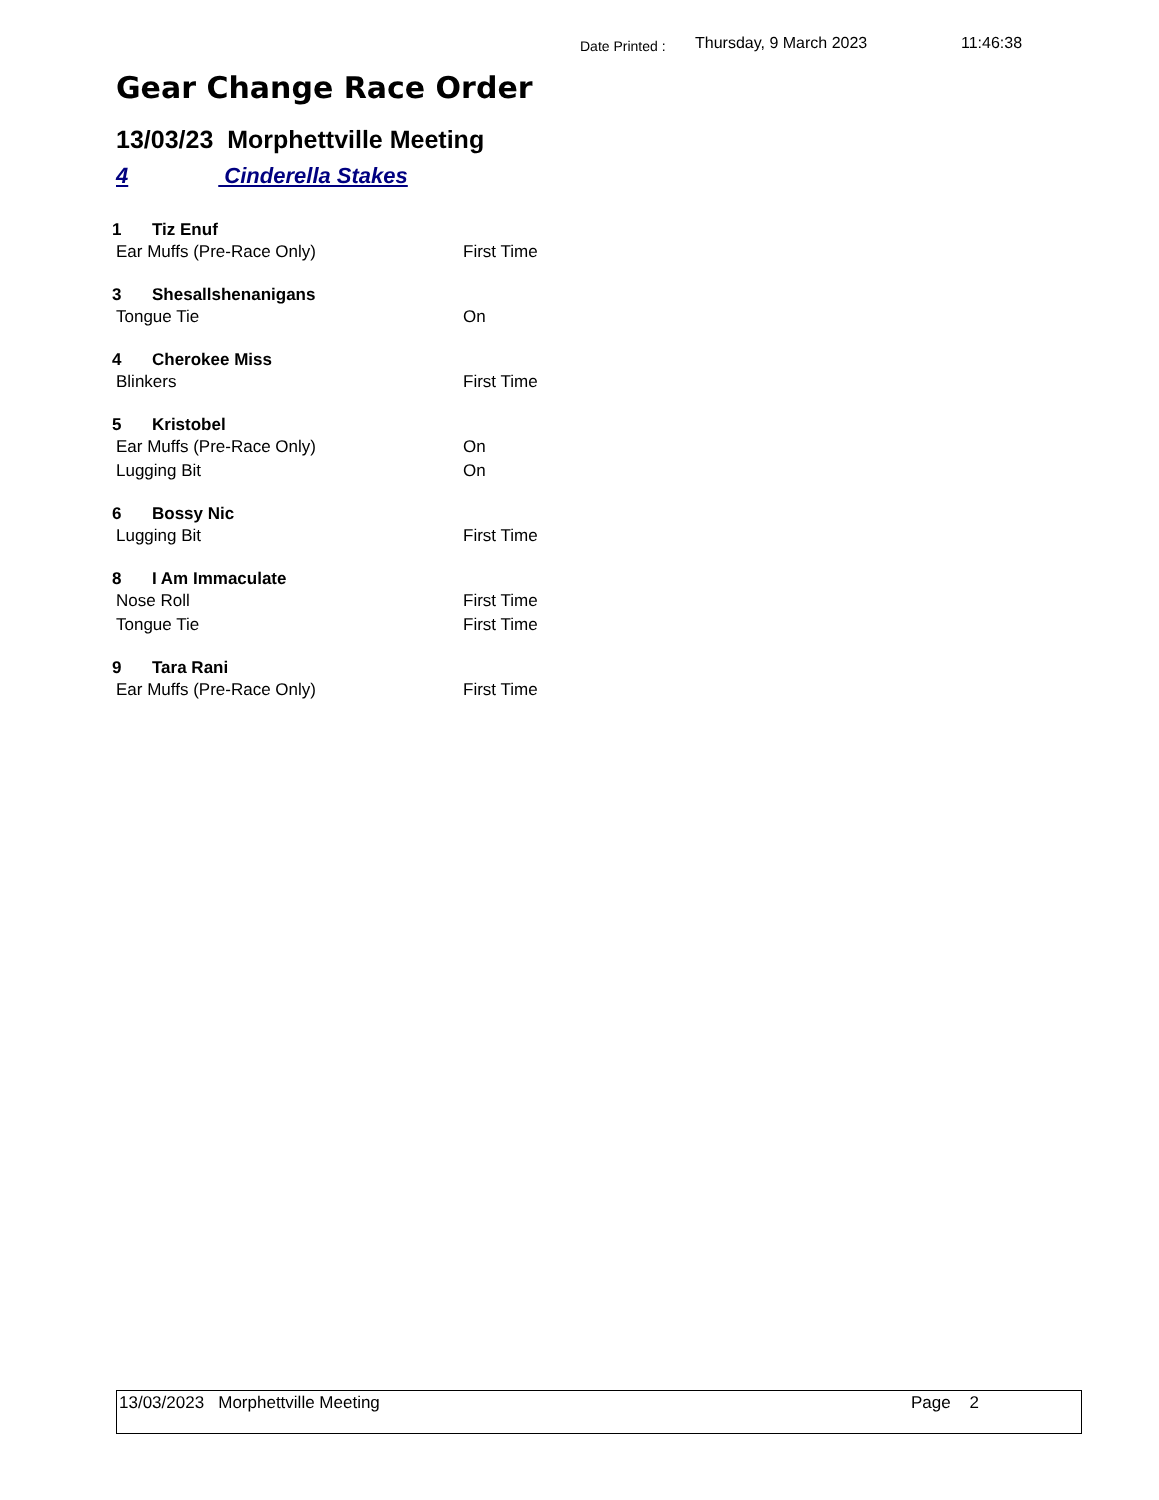Date Printed : Thursday, 9 March 2023 11:46:38
Gear Change Race Order
13/03/23 Morphettville Meeting
4 Cinderella Stakes
1 Tiz Enuf
Ear Muffs (Pre-Race Only) First Time
3 Shesallshenanigans
Tongue Tie On
4 Cherokee Miss
Blinkers First Time
5 Kristobel
Ear Muffs (Pre-Race Only) On
Lugging Bit On
6 Bossy Nic
Lugging Bit First Time
8 I Am Immaculate
Nose Roll First Time
Tongue Tie First Time
9 Tara Rani
Ear Muffs (Pre-Race Only) First Time
13/03/2023 Morphettville Meeting Page 2